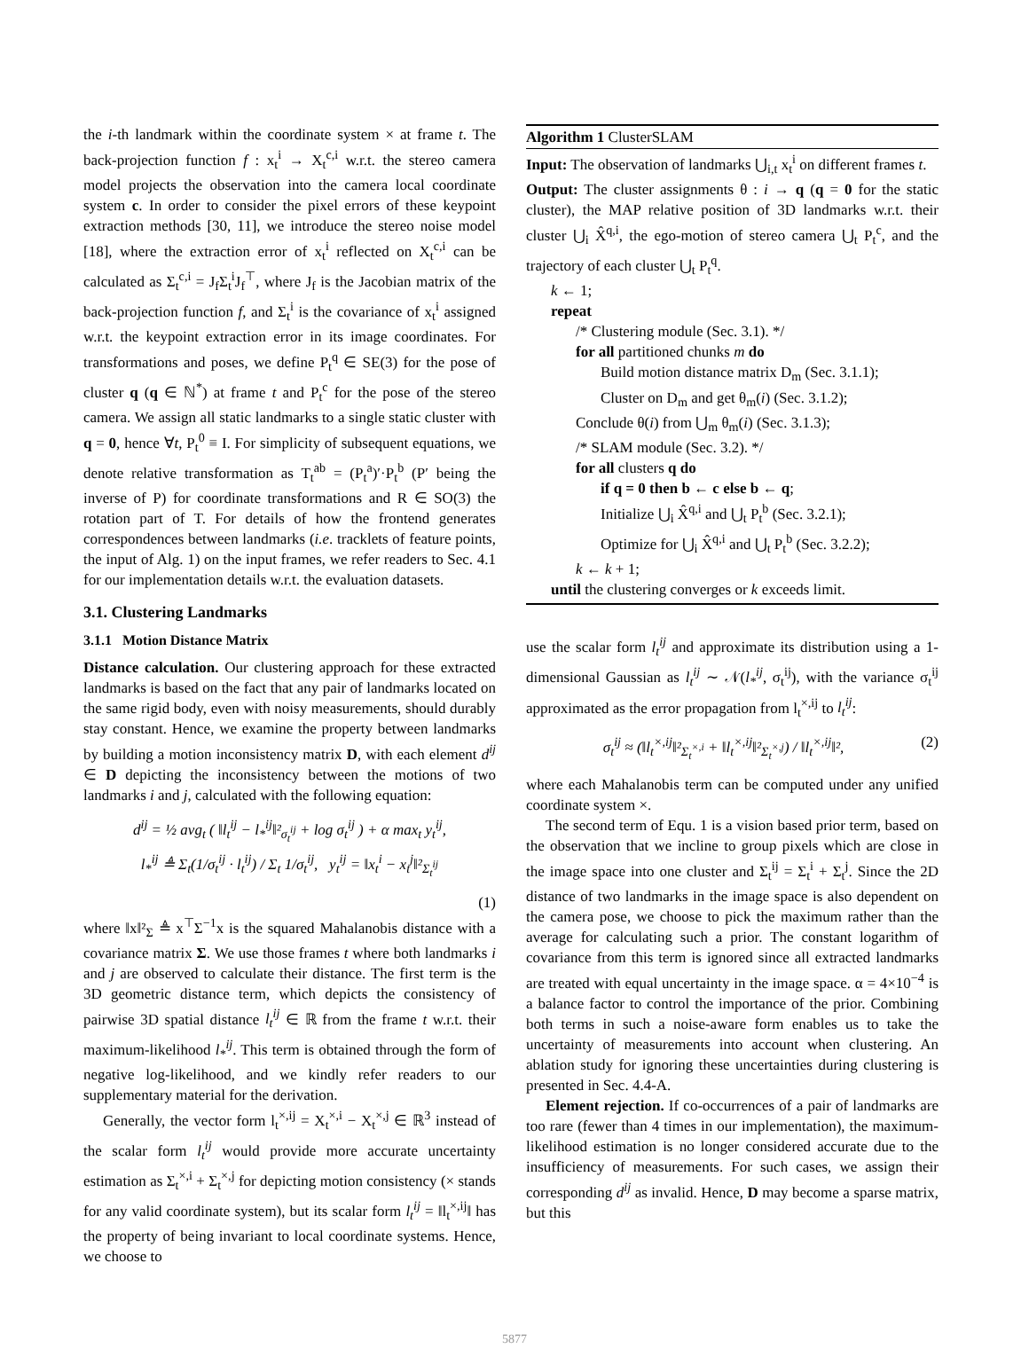the i-th landmark within the coordinate system × at frame t. The back-projection function f : x<sub>t</sub><sup>i</sup> → X<sub>t</sub><sup>c,i</sup> w.r.t. the stereo camera model projects the observation into the camera local coordinate system c. In order to consider the pixel errors of these keypoint extraction methods [30, 11], we introduce the stereo noise model [18], where the extraction error of x<sub>t</sub><sup>i</sup> reflected on X<sub>t</sub><sup>c,i</sup> can be calculated as Σ<sub>t</sub><sup>c,i</sup> = J<sub>f</sub>Σ<sub>t</sub><sup>i</sup>J<sub>f</sub><sup>⊤</sup>, where J<sub>f</sub> is the Jacobian matrix of the back-projection function f, and Σ<sub>t</sub><sup>i</sup> is the covariance of x<sub>t</sub><sup>i</sup> assigned w.r.t. the keypoint extraction error in its image coordinates. For transformations and poses, we define P<sub>t</sub><sup>q</sup> ∈ SE(3) for the pose of cluster q (q ∈ ℕ<sup>*</sup>) at frame t and P<sub>t</sub><sup>c</sup> for the pose of the stereo camera. We assign all static landmarks to a single static cluster with q = 0, hence ∀t, P<sub>t</sub><sup>0</sup> ≡ I. For simplicity of subsequent equations, we denote relative transformation as T<sub>t</sub><sup>ab</sup> = (P<sub>t</sub><sup>a</sup>)′·P<sub>t</sub><sup>b</sup> (P′ being the inverse of P) for coordinate transformations and R ∈ SO(3) the rotation part of T. For details of how the frontend generates correspondences between landmarks (i.e. tracklets of feature points, the input of Alg. 1) on the input frames, we refer readers to Sec. 4.1 for our implementation details w.r.t. the evaluation datasets.
3.1. Clustering Landmarks
3.1.1 Motion Distance Matrix
Distance calculation. Our clustering approach for these extracted landmarks is based on the fact that any pair of landmarks located on the same rigid body, even with noisy measurements, should durably stay constant. Hence, we examine the property between landmarks by building a motion inconsistency matrix D, with each element d<sup>ij</sup> ∈ D depicting the inconsistency between the motions of two landmarks i and j, calculated with the following equation:
d<sup>ij</sup> = ½ avg<sub>t</sub> ( ‖l<sub>t</sub><sup>ij</sup> − l<sub>*</sub><sup>ij</sup>‖²<sub>σ<sub>t</sub><sup>ij</sup></sub> + log σ<sub>t</sub><sup>ij</sup> ) + α max<sub>t</sub> y<sub>t</sub><sup>ij</sup>,
l<sub>*</sub><sup>ij</sup> ≜ Σ<sub>t</sub>(1/σ<sub>t</sub><sup>ij</sup> · l<sub>t</sub><sup>ij</sup>) / Σ<sub>t</sub> 1/σ<sub>t</sub><sup>ij</sup>, y<sub>t</sub><sup>ij</sup> = ‖x<sub>t</sub><sup>i</sup> − x<sub>t</sub><sup>j</sup>‖²<sub>Σ<sub>t</sub><sup>ij</sup></sub>
(1)
where ‖x‖²<sub>Σ</sub> ≜ x<sup>⊤</sup>Σ<sup>−1</sup>x is the squared Mahalanobis distance with a covariance matrix Σ. We use those frames t where both landmarks i and j are observed to calculate their distance. The first term is the 3D geometric distance term, which depicts the consistency of pairwise 3D spatial distance l<sub>t</sub><sup>ij</sup> ∈ ℝ from the frame t w.r.t. their maximum-likelihood l<sub>*</sub><sup>ij</sup>. This term is obtained through the form of negative log-likelihood, and we kindly refer readers to our supplementary material for the derivation.
Generally, the vector form l<sub>t</sub><sup>×,ij</sup> = X<sub>t</sub><sup>×,i</sup> − X<sub>t</sub><sup>×,j</sup> ∈ ℝ<sup>3</sup> instead of the scalar form l<sub>t</sub><sup>ij</sup> would provide more accurate uncertainty estimation as Σ<sub>t</sub><sup>×,i</sup> + Σ<sub>t</sub><sup>×,j</sup> for depicting motion consistency (× stands for any valid coordinate system), but its scalar form l<sub>t</sub><sup>ij</sup> = ‖l<sub>t</sub><sup>×,ij</sup>‖ has the property of being invariant to local coordinate systems. Hence, we choose to
Algorithm 1 ClusterSLAM
Input: The observation of landmarks ⋃<sub>i,t</sub> x<sub>t</sub><sup>i</sup> on different frames t.
Output: The cluster assignments θ : i → q (q = 0 for the static cluster), the MAP relative position of 3D landmarks w.r.t. their cluster ⋃<sub>i</sub> X̂<sup>q,i</sup>, the ego-motion of stereo camera ⋃<sub>t</sub> P<sub>t</sub><sup>c</sup>, and the trajectory of each cluster ⋃<sub>t</sub> P<sub>t</sub><sup>q</sup>.
k ← 1;
repeat
/* Clustering module (Sec. 3.1). */
for all partitioned chunks m do
Build motion distance matrix D<sub>m</sub> (Sec. 3.1.1);
Cluster on D<sub>m</sub> and get θ<sub>m</sub>(i) (Sec. 3.1.2);
Conclude θ(i) from ⋃<sub>m</sub> θ<sub>m</sub>(i) (Sec. 3.1.3);
/* SLAM module (Sec. 3.2). */
for all clusters q do
if q = 0 then b ← c else b ← q;
Initialize ⋃<sub>i</sub> X̂<sup>q,i</sup> and ⋃<sub>t</sub> P<sub>t</sub><sup>b</sup> (Sec. 3.2.1);
Optimize for ⋃<sub>i</sub> X̂<sup>q,i</sup> and ⋃<sub>t</sub> P<sub>t</sub><sup>b</sup> (Sec. 3.2.2);
k ← k + 1;
until the clustering converges or k exceeds limit.
use the scalar form l<sub>t</sub><sup>ij</sup> and approximate its distribution using a 1-dimensional Gaussian as l<sub>t</sub><sup>ij</sup> ∼ 𝒩(l<sub>*</sub><sup>ij</sup>, σ<sub>t</sub><sup>ij</sup>), with the variance σ<sub>t</sub><sup>ij</sup> approximated as the error propagation from l<sub>t</sub><sup>×,ij</sup> to l<sub>t</sub><sup>ij</sup>:
σ<sub>t</sub><sup>ij</sup> ≈ (‖l<sub>t</sub><sup>×,ij</sup>‖²<sub>Σ<sub>t</sub><sup>×,i</sup></sub> + ‖l<sub>t</sub><sup>×,ij</sup>‖²<sub>Σ<sub>t</sub><sup>×,j</sup></sub>) / ‖l<sub>t</sub><sup>×,ij</sup>‖², (2)
where each Mahalanobis term can be computed under any unified coordinate system ×.
The second term of Equ. 1 is a vision based prior term, based on the observation that we incline to group pixels which are close in the image space into one cluster and Σ<sub>t</sub><sup>ij</sup> = Σ<sub>t</sub><sup>i</sup> + Σ<sub>t</sub><sup>j</sup>. Since the 2D distance of two landmarks in the image space is also dependent on the camera pose, we choose to pick the maximum rather than the average for calculating such a prior. The constant logarithm of covariance from this term is ignored since all extracted landmarks are treated with equal uncertainty in the image space. α = 4×10<sup>−4</sup> is a balance factor to control the importance of the prior. Combining both terms in such a noise-aware form enables us to take the uncertainty of measurements into account when clustering. An ablation study for ignoring these uncertainties during clustering is presented in Sec. 4.4-A.
Element rejection. If co-occurrences of a pair of landmarks are too rare (fewer than 4 times in our implementation), the maximum-likelihood estimation is no longer considered accurate due to the insufficiency of measurements. For such cases, we assign their corresponding d<sup>ij</sup> as invalid. Hence, D may become a sparse matrix, but this
5877